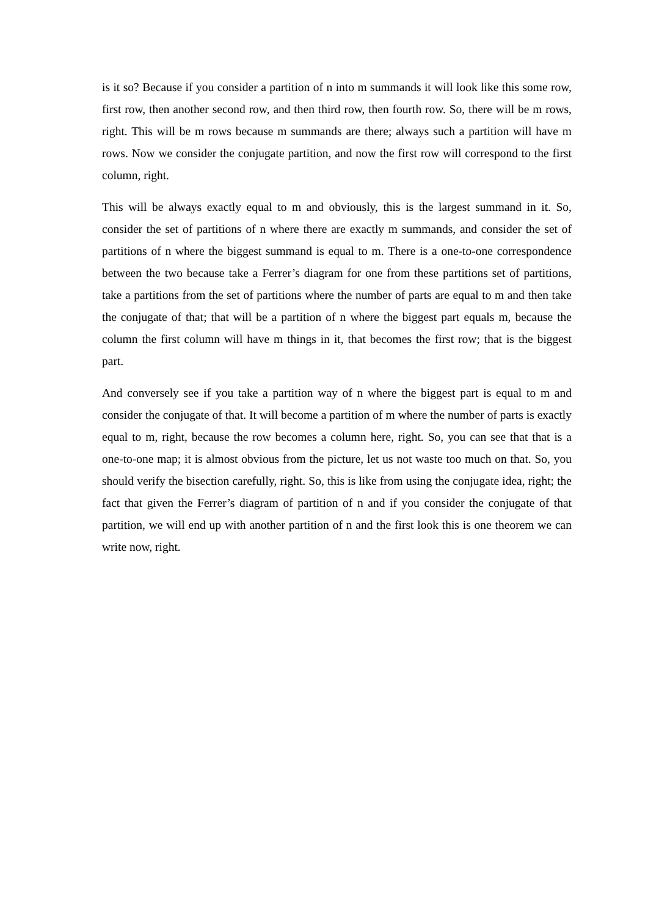is it so? Because if you consider a partition of n into m summands it will look like this some row, first row, then another second row, and then third row, then fourth row. So, there will be m rows, right. This will be m rows because m summands are there; always such a partition will have m rows. Now we consider the conjugate partition, and now the first row will correspond to the first column, right.
This will be always exactly equal to m and obviously, this is the largest summand in it. So, consider the set of partitions of n where there are exactly m summands, and consider the set of partitions of n where the biggest summand is equal to m. There is a one-to-one correspondence between the two because take a Ferrer’s diagram for one from these partitions set of partitions, take a partitions from the set of partitions where the number of parts are equal to m and then take the conjugate of that; that will be a partition of n where the biggest part equals m, because the column the first column will have m things in it, that becomes the first row; that is the biggest part.
And conversely see if you take a partition way of n where the biggest part is equal to m and consider the conjugate of that. It will become a partition of m where the number of parts is exactly equal to m, right, because the row becomes a column here, right. So, you can see that that is a one-to-one map; it is almost obvious from the picture, let us not waste too much on that. So, you should verify the bisection carefully, right. So, this is like from using the conjugate idea, right; the fact that given the Ferrer’s diagram of partition of n and if you consider the conjugate of that partition, we will end up with another partition of n and the first look this is one theorem we can write now, right.